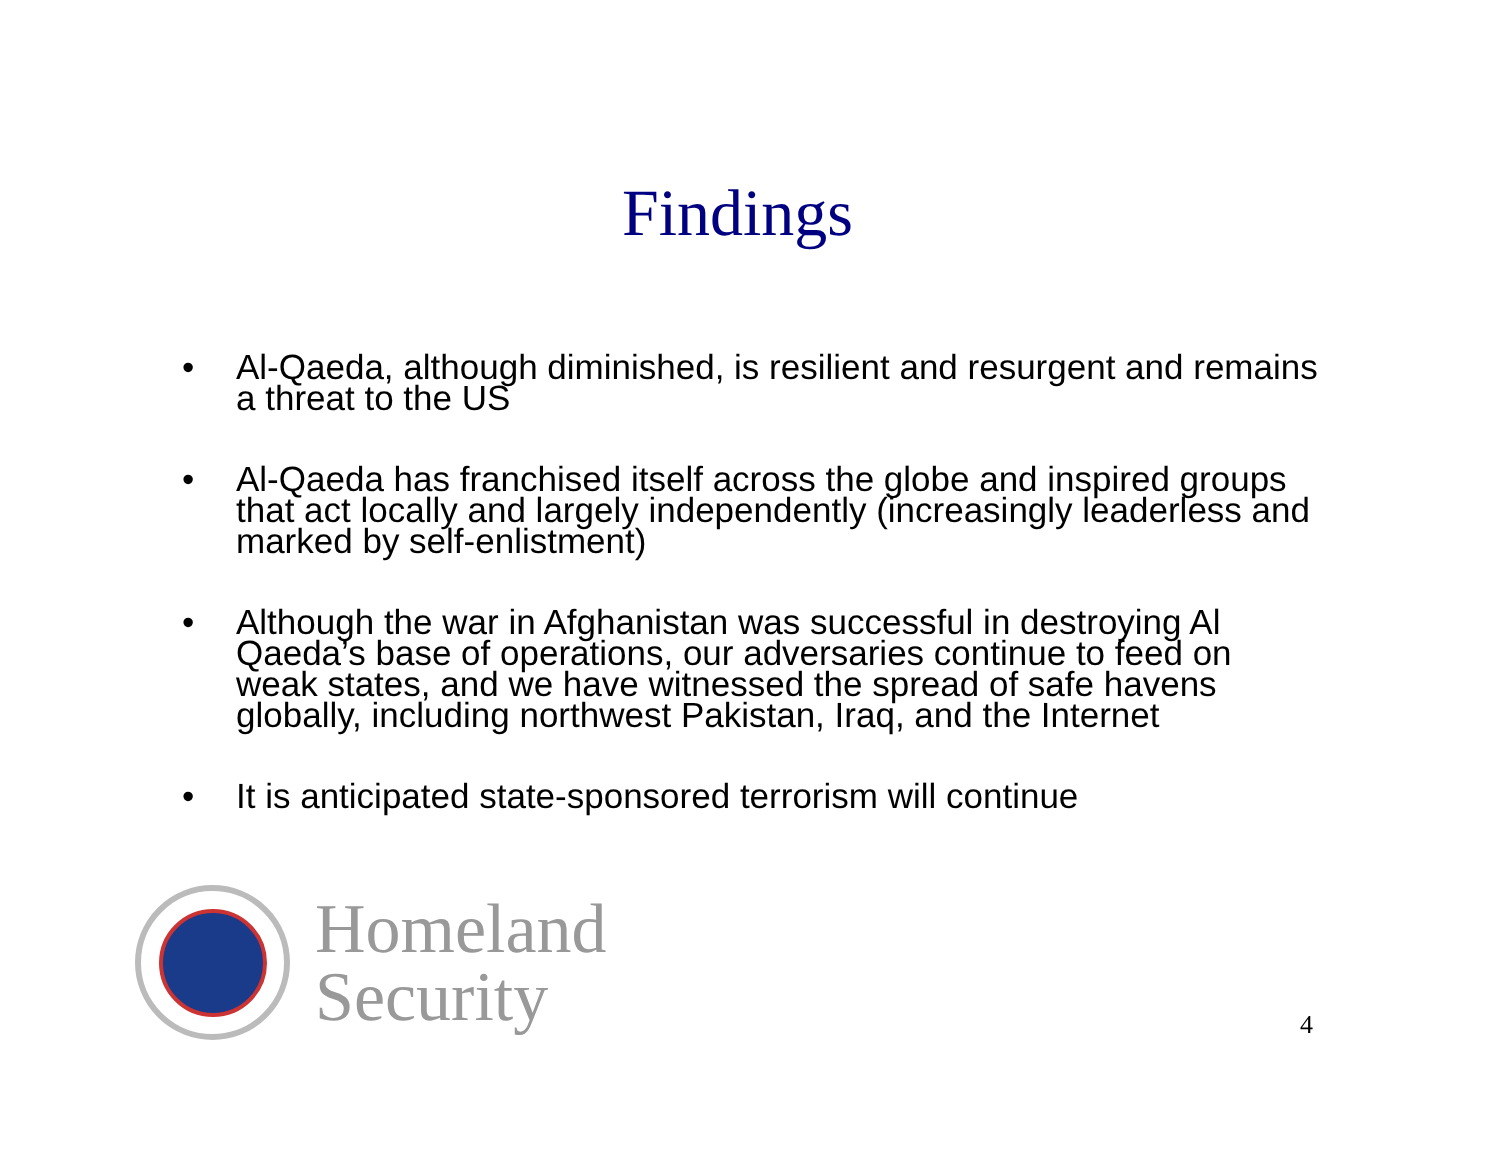Findings
• Al-Qaeda, although diminished, is resilient and resurgent and remains a threat to the US
• Al-Qaeda has franchised itself across the globe and inspired groups that act locally and largely independently (increasingly leaderless and marked by self-enlistment)
• Although the war in Afghanistan was successful in destroying Al Qaeda’s base of operations, our adversaries continue to feed on weak states, and we have witnessed the spread of safe havens globally, including northwest Pakistan, Iraq, and the Internet
• It is anticipated state-sponsored terrorism will continue
Homeland
Security
4